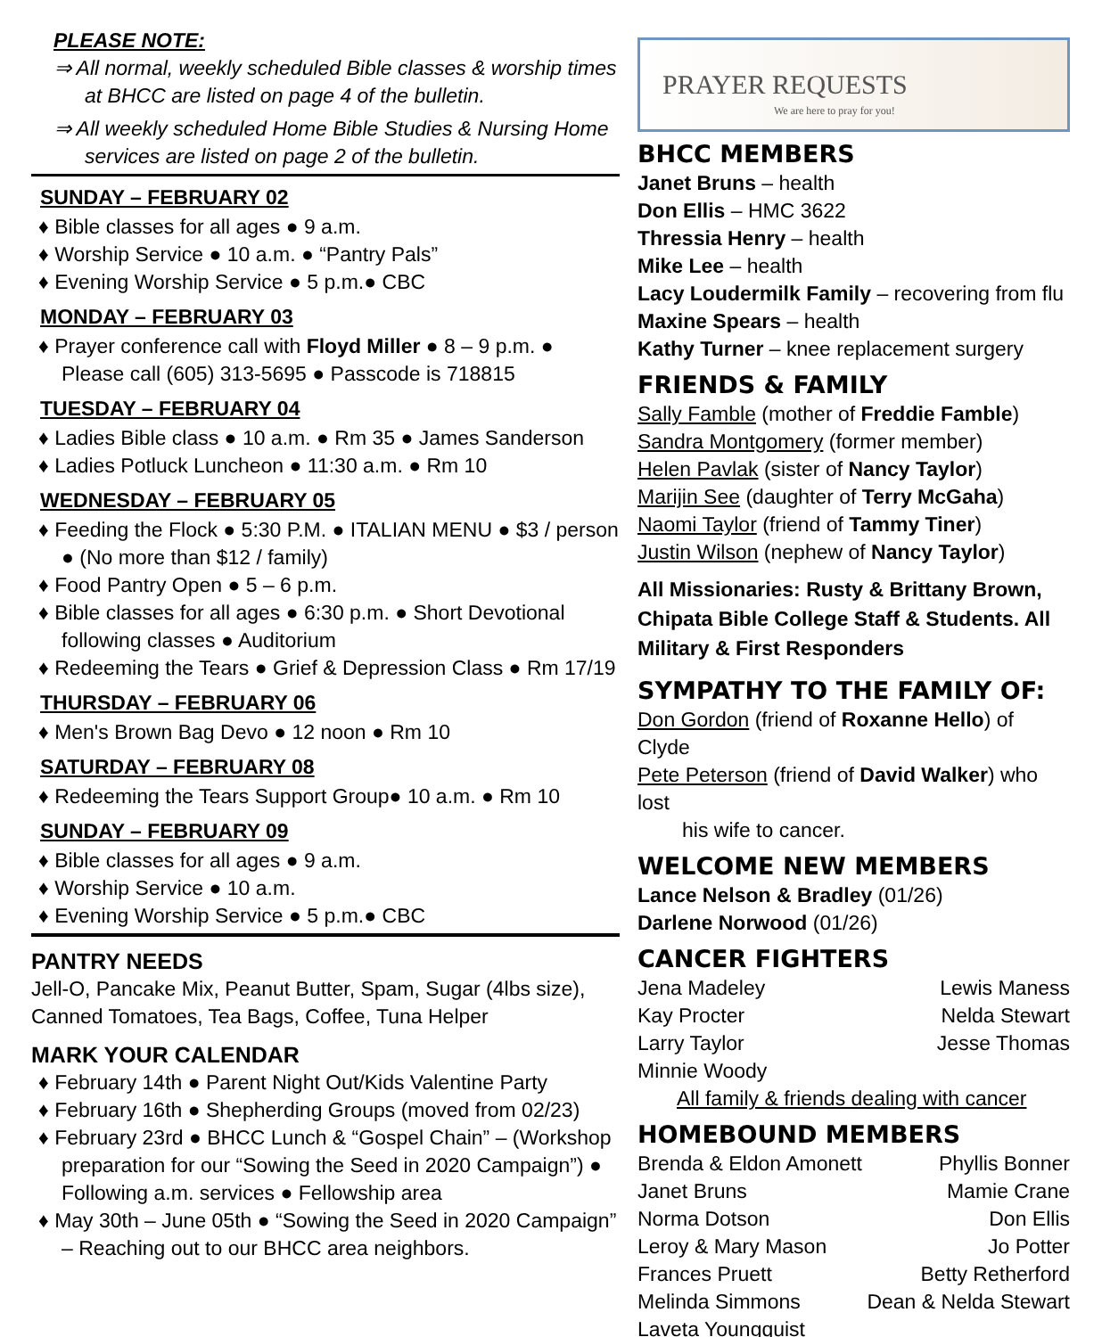PLEASE NOTE:
⇒ All normal, weekly scheduled Bible classes & worship times at BHCC are listed on page 4 of the bulletin.
⇒ All weekly scheduled Home Bible Studies & Nursing Home services are listed on page 2 of the bulletin.
SUNDAY – FEBRUARY 02
♦ Bible classes for all ages ● 9 a.m.
♦ Worship Service ● 10 a.m. ● “Pantry Pals”
♦ Evening Worship Service ● 5 p.m.● CBC
MONDAY – FEBRUARY 03
♦ Prayer conference call with Floyd Miller ● 8 – 9 p.m. ● Please call (605) 313-5695 ● Passcode is 718815
TUESDAY – FEBRUARY 04
♦ Ladies Bible class ● 10 a.m. ● Rm 35 ● James Sanderson
♦ Ladies Potluck Luncheon ● 11:30 a.m. ● Rm 10
WEDNESDAY – FEBRUARY 05
♦ Feeding the Flock ● 5:30 P.M. ● ITALIAN MENU ● $3 / person ● (No more than $12 / family)
♦ Food Pantry Open ● 5 – 6 p.m.
♦ Bible classes for all ages ● 6:30 p.m. ● Short Devotional following classes ● Auditorium
♦ Redeeming the Tears ● Grief & Depression Class ● Rm 17/19
THURSDAY – FEBRUARY 06
♦ Men's Brown Bag Devo ● 12 noon ● Rm 10
SATURDAY – FEBRUARY 08
♦ Redeeming the Tears Support Group● 10 a.m. ● Rm 10
SUNDAY – FEBRUARY 09
♦ Bible classes for all ages ● 9 a.m.
♦ Worship Service ● 10 a.m.
♦ Evening Worship Service ● 5 p.m.● CBC
PANTRY NEEDS
Jell-O, Pancake Mix, Peanut Butter, Spam, Sugar (4lbs size), Canned Tomatoes, Tea Bags, Coffee, Tuna Helper
MARK YOUR CALENDAR
♦ February 14th ● Parent Night Out/Kids Valentine Party
♦ February 16th ● Shepherding Groups (moved from 02/23)
♦ February 23rd ● BHCC Lunch & “Gospel Chain” – (Workshop preparation for our “Sowing the Seed in 2020 Campaign”) ● Following a.m. services ● Fellowship area
♦ May 30th – June 05th ● “Sowing the Seed in 2020 Campaign” – Reaching out to our BHCC area neighbors.
PRAYER REQUESTS
We are here to pray for you!
BHCC MEMBERS
Janet Bruns – health
Don Ellis – HMC 3622
Thressia Henry – health
Mike Lee – health
Lacy Loudermilk Family – recovering from flu
Maxine Spears – health
Kathy Turner – knee replacement surgery
FRIENDS & FAMILY
Sally Famble (mother of Freddie Famble)
Sandra Montgomery (former member)
Helen Pavlak (sister of Nancy Taylor)
Marijin See (daughter of Terry McGaha)
Naomi Taylor (friend of Tammy Tiner)
Justin Wilson (nephew of Nancy Taylor)
All Missionaries: Rusty & Brittany Brown, Chipata Bible College Staff & Students. All Military & First Responders
SYMPATHY TO THE FAMILY OF:
Don Gordon (friend of Roxanne Hello) of Clyde
Pete Peterson (friend of David Walker) who lost
his wife to cancer.
WELCOME NEW MEMBERS
Lance Nelson & Bradley (01/26)
Darlene Norwood (01/26)
CANCER FIGHTERS
Jena Madeley Lewis Maness
Kay Procter Nelda Stewart
Larry Taylor Jesse Thomas
Minnie Woody
All family & friends dealing with cancer
HOMEBOUND MEMBERS
Brenda & Eldon Amonett Phyllis Bonner
Janet Bruns Mamie Crane
Norma Dotson Don Ellis
Leroy & Mary Mason Jo Potter
Frances Pruett Betty Retherford
Melinda Simmons Dean & Nelda Stewart
Laveta Youngquist